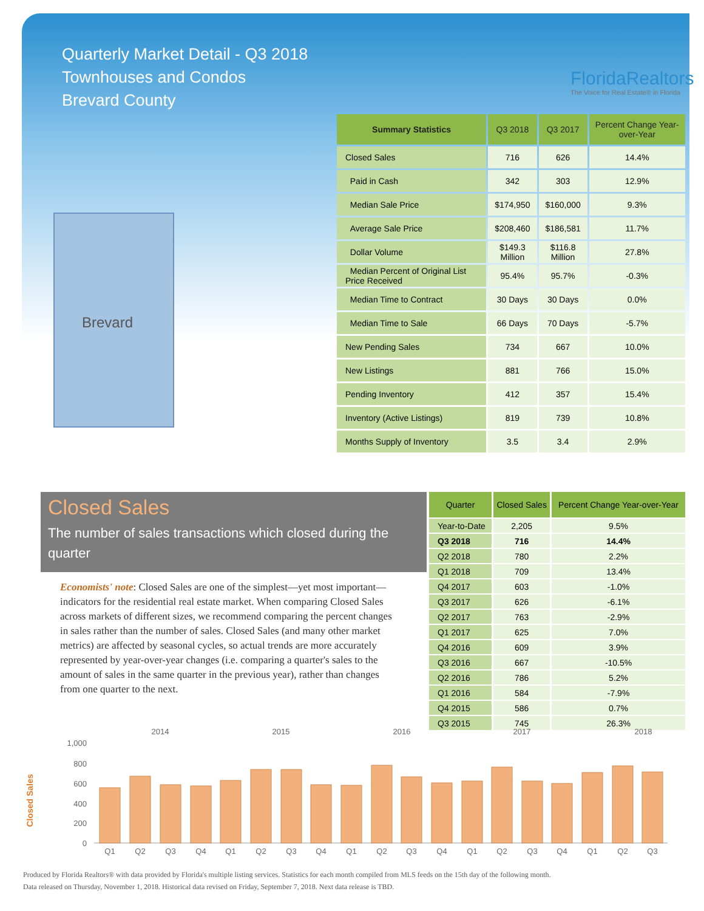Quarterly Market Detail - Q3 2018
Townhouses and Condos
Brevard County
FloridaRealtors
The Voice for Real Estate® in Florida
Brevard
| Summary Statistics | Q3 2018 | Q3 2017 | Percent Change Year-over-Year |
| --- | --- | --- | --- |
| Closed Sales | 716 | 626 | 14.4% |
| Paid in Cash | 342 | 303 | 12.9% |
| Median Sale Price | $174,950 | $160,000 | 9.3% |
| Average Sale Price | $208,460 | $186,581 | 11.7% |
| Dollar Volume | $149.3 Million | $116.8 Million | 27.8% |
| Median Percent of Original List Price Received | 95.4% | 95.7% | -0.3% |
| Median Time to Contract | 30 Days | 30 Days | 0.0% |
| Median Time to Sale | 66 Days | 70 Days | -5.7% |
| New Pending Sales | 734 | 667 | 10.0% |
| New Listings | 881 | 766 | 15.0% |
| Pending Inventory | 412 | 357 | 15.4% |
| Inventory (Active Listings) | 819 | 739 | 10.8% |
| Months Supply of Inventory | 3.5 | 3.4 | 2.9% |
Closed Sales
The number of sales transactions which closed during the quarter
Economists' note: Closed Sales are one of the simplest—yet most important—indicators for the residential real estate market. When comparing Closed Sales across markets of different sizes, we recommend comparing the percent changes in sales rather than the number of sales. Closed Sales (and many other market metrics) are affected by seasonal cycles, so actual trends are more accurately represented by year-over-year changes (i.e. comparing a quarter's sales to the amount of sales in the same quarter in the previous year), rather than changes from one quarter to the next.
| Quarter | Closed Sales | Percent Change Year-over-Year |
| --- | --- | --- |
| Year-to-Date | 2,205 | 9.5% |
| Q3 2018 | 716 | 14.4% |
| Q2 2018 | 780 | 2.2% |
| Q1 2018 | 709 | 13.4% |
| Q4 2017 | 603 | -1.0% |
| Q3 2017 | 626 | -6.1% |
| Q2 2017 | 763 | -2.9% |
| Q1 2017 | 625 | 7.0% |
| Q4 2016 | 609 | 3.9% |
| Q3 2016 | 667 | -10.5% |
| Q2 2016 | 786 | 5.2% |
| Q1 2016 | 584 | -7.9% |
| Q4 2015 | 586 | 0.7% |
| Q3 2015 | 745 | 26.3% |
2014
2015
2016
2017
2018
1,000
800
600
400
200
0
Closed Sales
Q1
Q2
Q3
Q4
Q1
Q2
Q3
Q4
Q1
Q2
Q3
Q4
Q1
Q2
Q3
Q4
Q1
Q2
Q3
Produced by Florida Realtors® with data provided by Florida's multiple listing services. Statistics for each month compiled from MLS feeds on the 15th day of the following month.
Data released on Thursday, November 1, 2018. Historical data revised on Friday, September 7, 2018. Next data release is TBD.